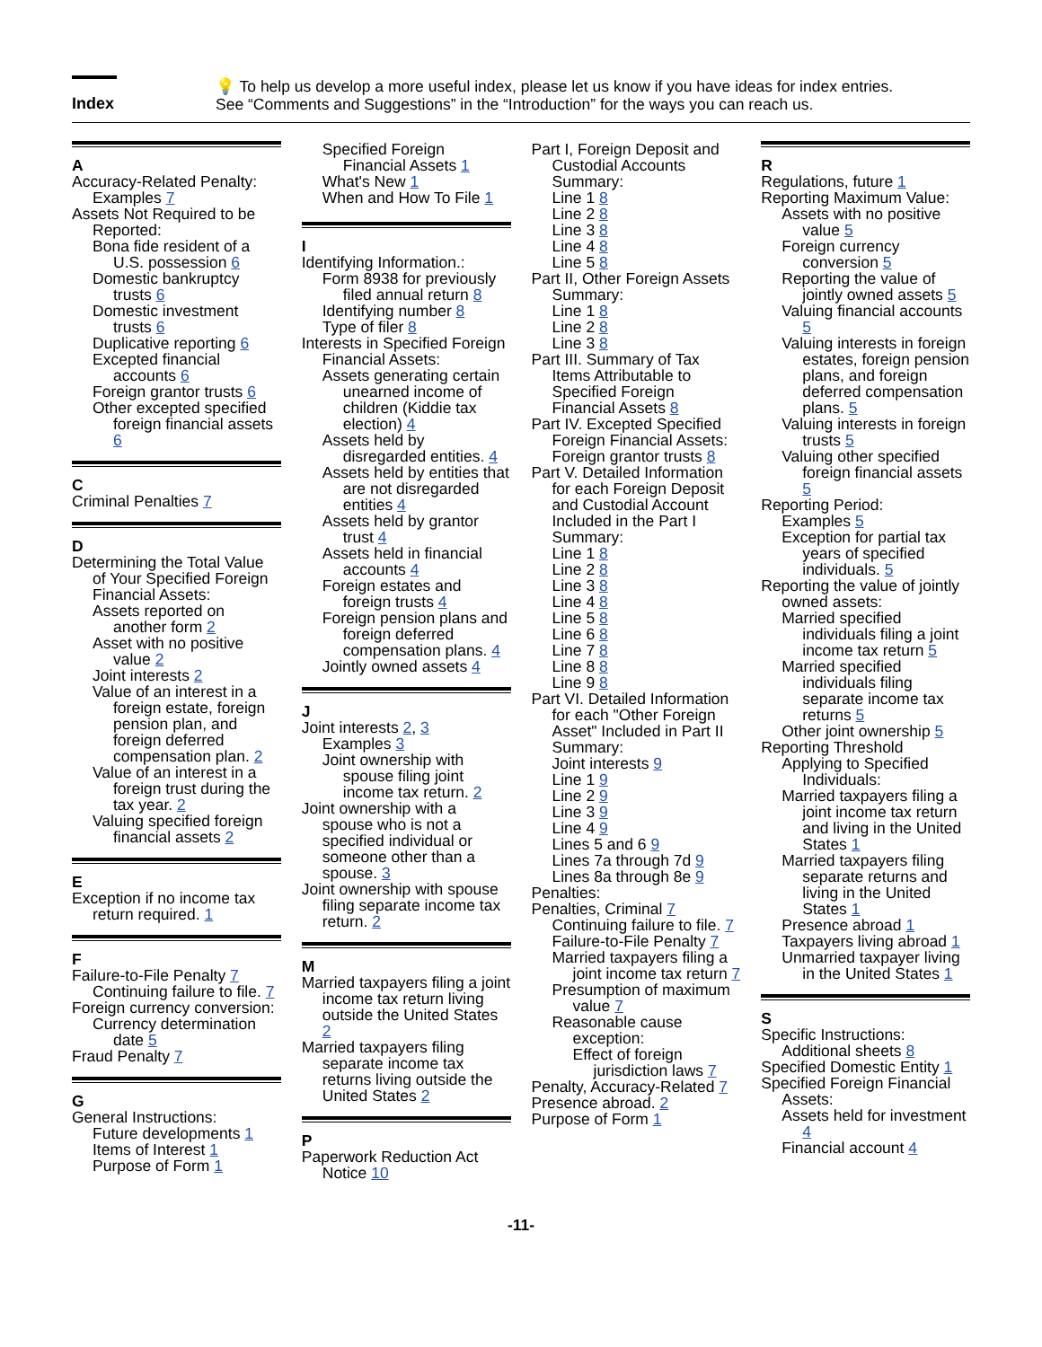Index
💡 To help us develop a more useful index, please let us know if you have ideas for index entries.
See “Comments and Suggestions” in the “Introduction” for the ways you can reach us.
A
Accuracy-Related Penalty:
Examples 7
Assets Not Required to be Reported:
Bona fide resident of a U.S. possession 6
Domestic bankruptcy trusts 6
Domestic investment trusts 6
Duplicative reporting 6
Excepted financial accounts 6
Foreign grantor trusts 6
Other excepted specified foreign financial assets 6
C
Criminal Penalties 7
D
Determining the Total Value of Your Specified Foreign Financial Assets:
Assets reported on another form 2
Asset with no positive value 2
Joint interests 2
Value of an interest in a foreign estate, foreign pension plan, and foreign deferred compensation plan. 2
Value of an interest in a foreign trust during the tax year. 2
Valuing specified foreign financial assets 2
E
Exception if no income tax return required. 1
F
Failure-to-File Penalty 7
Continuing failure to file. 7
Foreign currency conversion:
Currency determination date 5
Fraud Penalty 7
G
General Instructions:
Future developments 1
Items of Interest 1
Purpose of Form 1
Specified Foreign Financial Assets 1
What's New 1
When and How To File 1
I
Identifying Information.:
Form 8938 for previously filed annual return 8
Identifying number 8
Type of filer 8
Interests in Specified Foreign Financial Assets:
Assets generating certain unearned income of children (Kiddie tax election) 4
Assets held by disregarded entities. 4
Assets held by entities that are not disregarded entities 4
Assets held by grantor trust 4
Assets held in financial accounts 4
Foreign estates and foreign trusts 4
Foreign pension plans and foreign deferred compensation plans. 4
Jointly owned assets 4
J
Joint interests 2, 3
Examples 3
Joint ownership with spouse filing joint income tax return. 2
Joint ownership with a spouse who is not a specified individual or someone other than a spouse. 3
Joint ownership with spouse filing separate income tax return. 2
M
Married taxpayers filing a joint income tax return living outside the United States 2
Married taxpayers filing separate income tax returns living outside the United States 2
P
Paperwork Reduction Act Notice 10
Part I, Foreign Deposit and Custodial Accounts Summary:
Line 1 8
Line 2 8
Line 3 8
Line 4 8
Line 5 8
Part II, Other Foreign Assets Summary:
Line 1 8
Line 2 8
Line 3 8
Part III. Summary of Tax Items Attributable to Specified Foreign Financial Assets 8
Part IV. Excepted Specified Foreign Financial Assets:
Foreign grantor trusts 8
Part V. Detailed Information for each Foreign Deposit and Custodial Account Included in the Part I Summary:
Line 1 8
Line 2 8
Line 3 8
Line 4 8
Line 5 8
Line 6 8
Line 7 8
Line 8 8
Line 9 8
Part VI. Detailed Information for each "Other Foreign Asset" Included in Part II Summary:
Joint interests 9
Line 1 9
Line 2 9
Line 3 9
Line 4 9
Lines 5 and 6 9
Lines 7a through 7d 9
Lines 8a through 8e 9
Penalties:
Penalties, Criminal 7
Continuing failure to file. 7
Failure-to-File Penalty 7
Married taxpayers filing a joint income tax return 7
Presumption of maximum value 7
Reasonable cause exception:
Effect of foreign jurisdiction laws 7
Penalty, Accuracy-Related 7
Presence abroad. 2
Purpose of Form 1
R
Regulations, future 1
Reporting Maximum Value:
Assets with no positive value 5
Foreign currency conversion 5
Reporting the value of jointly owned assets 5
Valuing financial accounts 5
Valuing interests in foreign estates, foreign pension plans, and foreign deferred compensation plans. 5
Valuing interests in foreign trusts 5
Valuing other specified foreign financial assets 5
Reporting Period:
Examples 5
Exception for partial tax years of specified individuals. 5
Reporting the value of jointly owned assets:
Married specified individuals filing a joint income tax return 5
Married specified individuals filing separate income tax returns 5
Other joint ownership 5
Reporting Threshold
Applying to Specified Individuals:
Married taxpayers filing a joint income tax return and living in the United States 1
Married taxpayers filing separate returns and living in the United States 1
Presence abroad 1
Taxpayers living abroad 1
Unmarried taxpayer living in the United States 1
S
Specific Instructions:
Additional sheets 8
Specified Domestic Entity 1
Specified Foreign Financial Assets:
Assets held for investment 4
Financial account 4
-11-